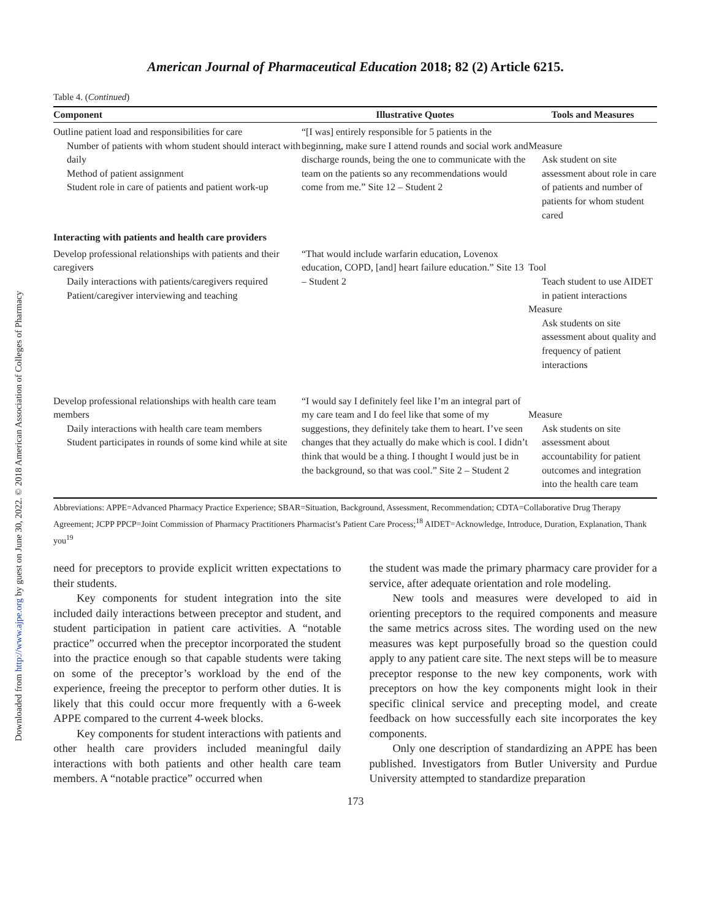Downloaded from http://www.ajpe.org by guest on June 30, 2022. © 2018 American Association of Colleges of Pharmacy
American Journal of Pharmaceutical Education 2018; 82 (2) Article 6215.
Table 4. (Continued)
| Component | Illustrative Quotes | Tools and Measures |
| --- | --- | --- |
| Outline patient load and responsibilities for care Number of patients with whom student should interact with daily Method of patient assignment Student role in care of patients and patient work-up | “[I was] entirely responsible for 5 patients in the beginning, make sure I attend rounds and social work and discharge rounds, being the one to communicate with the team on the patients so any recommendations would come from me.” Site 12 – Student 2 | Measure Ask student on site assessment about role in care of patients and number of patients for whom student cared |
| Interacting with patients and health care providers | | |
| Develop professional relationships with patients and their caregivers Daily interactions with patients/caregivers required Patient/caregiver interviewing and teaching | “That would include warfarin education, Lovenox education, COPD, [and] heart failure education.” Site 13 – Student 2 | Tool Teach student to use AIDET in patient interactions Measure Ask students on site assessment about quality and frequency of patient interactions |
| Develop professional relationships with health care team members Daily interactions with health care team members Student participates in rounds of some kind while at site | “I would say I definitely feel like I’m an integral part of my care team and I do feel like that some of my suggestions, they definitely take them to heart. I’ve seen changes that they actually do make which is cool. I didn’t think that would be a thing. I thought I would just be in the background, so that was cool.” Site 2 – Student 2 | Measure Ask students on site assessment about accountability for patient outcomes and integration into the health care team |
Abbreviations: APPE=Advanced Pharmacy Practice Experience; SBAR=Situation, Background, Assessment, Recommendation; CDTA=Collaborative Drug Therapy Agreement; JCPP PPCP=Joint Commission of Pharmacy Practitioners Pharmacist’s Patient Care Process;<sup>18</sup> AIDET=Acknowledge, Introduce, Duration, Explanation, Thank you<sup>19</sup>
need for preceptors to provide explicit written expectations to their students.
Key components for student integration into the site included daily interactions between preceptor and student, and student participation in patient care activities. A “notable practice” occurred when the preceptor incorporated the student into the practice enough so that capable students were taking on some of the preceptor’s workload by the end of the experience, freeing the preceptor to perform other duties. It is likely that this could occur more frequently with a 6-week APPE compared to the current 4-week blocks.
Key components for student interactions with patients and other health care providers included meaningful daily interactions with both patients and other health care team members. A “notable practice” occurred when
the student was made the primary pharmacy care provider for a service, after adequate orientation and role modeling.
New tools and measures were developed to aid in orienting preceptors to the required components and measure the same metrics across sites. The wording used on the new measures was kept purposefully broad so the question could apply to any patient care site. The next steps will be to measure preceptor response to the new key components, work with preceptors on how the key components might look in their specific clinical service and precepting model, and create feedback on how successfully each site incorporates the key components.
Only one description of standardizing an APPE has been published. Investigators from Butler University and Purdue University attempted to standardize preparation
173